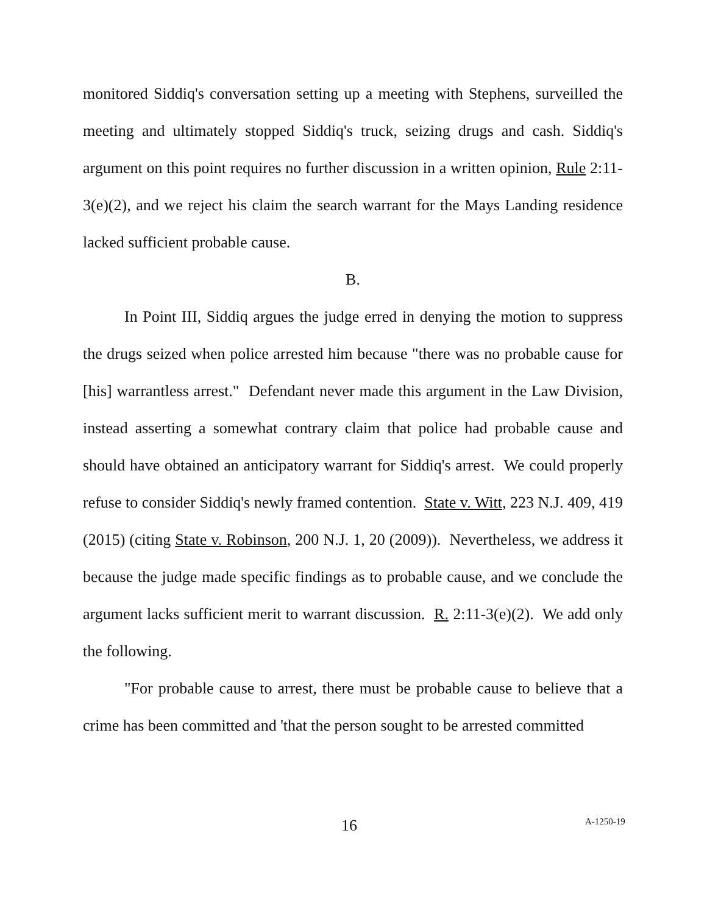monitored Siddiq's conversation setting up a meeting with Stephens, surveilled the meeting and ultimately stopped Siddiq's truck, seizing drugs and cash. Siddiq's argument on this point requires no further discussion in a written opinion, Rule 2:11-3(e)(2), and we reject his claim the search warrant for the Mays Landing residence lacked sufficient probable cause.
B.
In Point III, Siddiq argues the judge erred in denying the motion to suppress the drugs seized when police arrested him because "there was no probable cause for [his] warrantless arrest." Defendant never made this argument in the Law Division, instead asserting a somewhat contrary claim that police had probable cause and should have obtained an anticipatory warrant for Siddiq's arrest. We could properly refuse to consider Siddiq's newly framed contention. State v. Witt, 223 N.J. 409, 419 (2015) (citing State v. Robinson, 200 N.J. 1, 20 (2009)). Nevertheless, we address it because the judge made specific findings as to probable cause, and we conclude the argument lacks sufficient merit to warrant discussion. R. 2:11-3(e)(2). We add only the following.
"For probable cause to arrest, there must be probable cause to believe that a crime has been committed and 'that the person sought to be arrested committed
16 A-1250-19